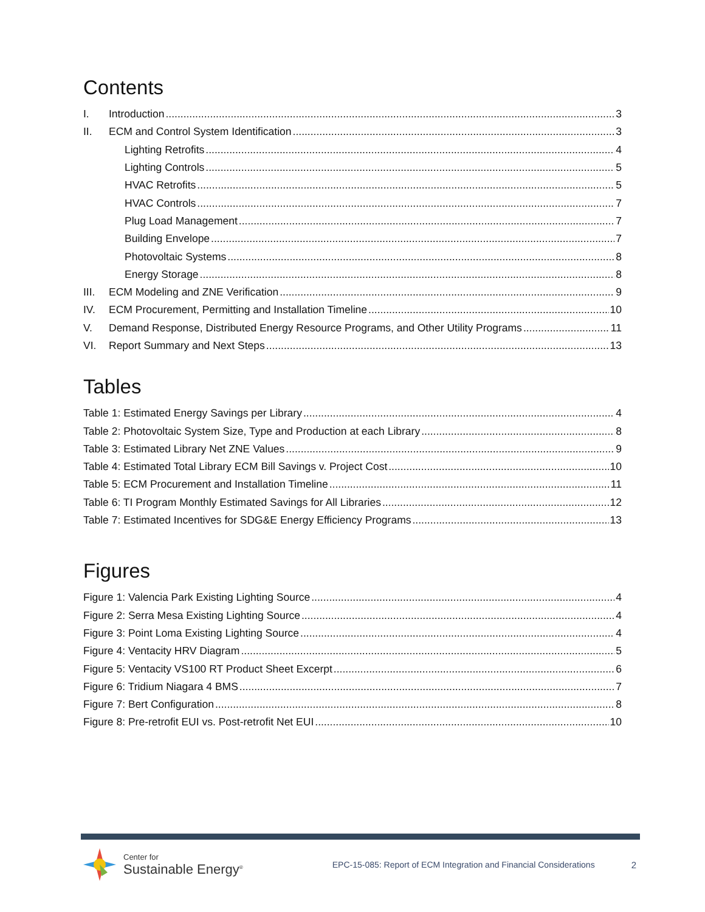Contents
I. Introduction 3
II. ECM and Control System Identification 3
Lighting Retrofits 4
Lighting Controls 5
HVAC Retrofits 5
HVAC Controls 7
Plug Load Management 7
Building Envelope 7
Photovoltaic Systems 8
Energy Storage 8
III. ECM Modeling and ZNE Verification 9
IV. ECM Procurement, Permitting and Installation Timeline 10
V. Demand Response, Distributed Energy Resource Programs, and Other Utility Programs 11
VI. Report Summary and Next Steps 13
Tables
Table 1: Estimated Energy Savings per Library 4
Table 2: Photovoltaic System Size, Type and Production at each Library 8
Table 3: Estimated Library Net ZNE Values 9
Table 4: Estimated Total Library ECM Bill Savings v. Project Cost 10
Table 5: ECM Procurement and Installation Timeline 11
Table 6: TI Program Monthly Estimated Savings for All Libraries 12
Table 7: Estimated Incentives for SDG&E Energy Efficiency Programs 13
Figures
Figure 1: Valencia Park Existing Lighting Source 4
Figure 2: Serra Mesa Existing Lighting Source 4
Figure 3: Point Loma Existing Lighting Source 4
Figure 4: Ventacity HRV Diagram 5
Figure 5: Ventacity VS100 RT Product Sheet Excerpt 6
Figure 6: Tridium Niagara 4 BMS 7
Figure 7: Bert Configuration 8
Figure 8: Pre-retrofit EUI vs. Post-retrofit Net EUI 10
Center for
Sustainable Energy<sup>®</sup>
EPC-15-085: Report of ECM Integration and Financial Considerations
2